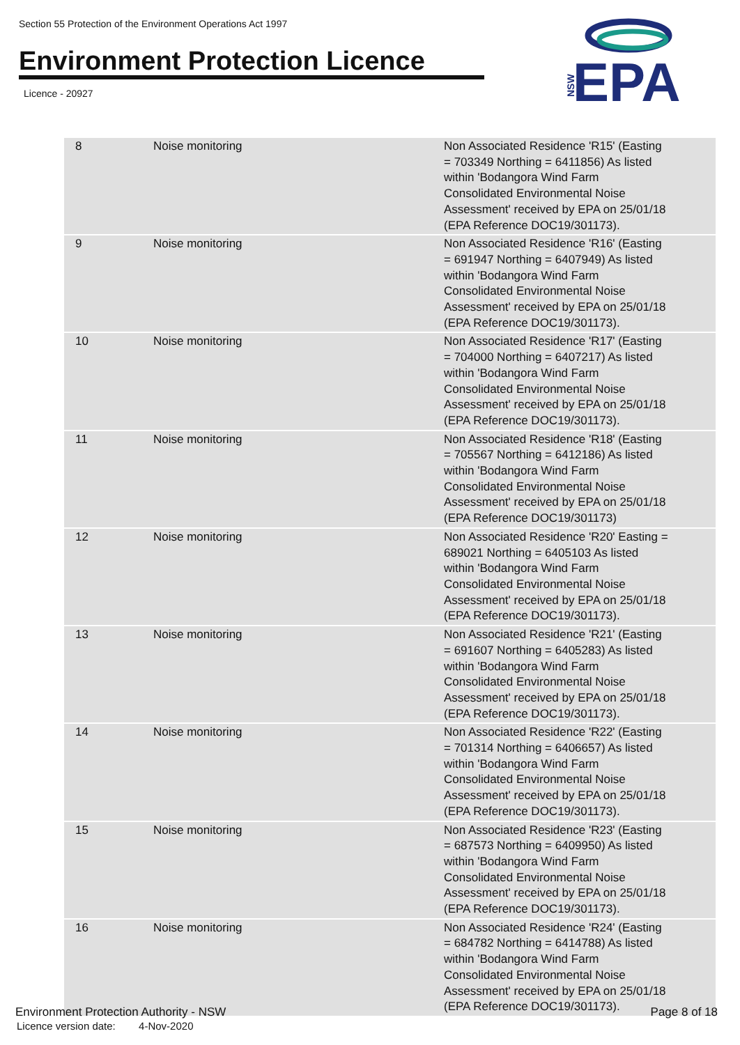Section 55 Protection of the Environment Operations Act 1997
Environment Protection Licence
Licence - 20927
NSW
EPA
| 8 | Noise monitoring | Non Associated Residence 'R15' (Easting = 703349 Northing = 6411856) As listed within 'Bodangora Wind Farm Consolidated Environmental Noise Assessment' received by EPA on 25/01/18 (EPA Reference DOC19/301173). |
| 9 | Noise monitoring | Non Associated Residence 'R16' (Easting = 691947 Northing = 6407949) As listed within 'Bodangora Wind Farm Consolidated Environmental Noise Assessment' received by EPA on 25/01/18 (EPA Reference DOC19/301173). |
| 10 | Noise monitoring | Non Associated Residence 'R17' (Easting = 704000 Northing = 6407217) As listed within 'Bodangora Wind Farm Consolidated Environmental Noise Assessment' received by EPA on 25/01/18 (EPA Reference DOC19/301173). |
| 11 | Noise monitoring | Non Associated Residence 'R18' (Easting = 705567 Northing = 6412186) As listed within 'Bodangora Wind Farm Consolidated Environmental Noise Assessment' received by EPA on 25/01/18 (EPA Reference DOC19/301173) |
| 12 | Noise monitoring | Non Associated Residence 'R20' Easting = 689021 Northing = 6405103 As listed within 'Bodangora Wind Farm Consolidated Environmental Noise Assessment' received by EPA on 25/01/18 (EPA Reference DOC19/301173). |
| 13 | Noise monitoring | Non Associated Residence 'R21' (Easting = 691607 Northing = 6405283) As listed within 'Bodangora Wind Farm Consolidated Environmental Noise Assessment' received by EPA on 25/01/18 (EPA Reference DOC19/301173). |
| 14 | Noise monitoring | Non Associated Residence 'R22' (Easting = 701314 Northing = 6406657) As listed within 'Bodangora Wind Farm Consolidated Environmental Noise Assessment' received by EPA on 25/01/18 (EPA Reference DOC19/301173). |
| 15 | Noise monitoring | Non Associated Residence 'R23' (Easting = 687573 Northing = 6409950) As listed within 'Bodangora Wind Farm Consolidated Environmental Noise Assessment' received by EPA on 25/01/18 (EPA Reference DOC19/301173). |
| 16 | Noise monitoring | Non Associated Residence 'R24' (Easting = 684782 Northing = 6414788) As listed within 'Bodangora Wind Farm Consolidated Environmental Noise Assessment' received by EPA on 25/01/18 (EPA Reference DOC19/301173). |
Environment Protection Authority - NSW
Licence version date: 4-Nov-2020
Page 8 of 18